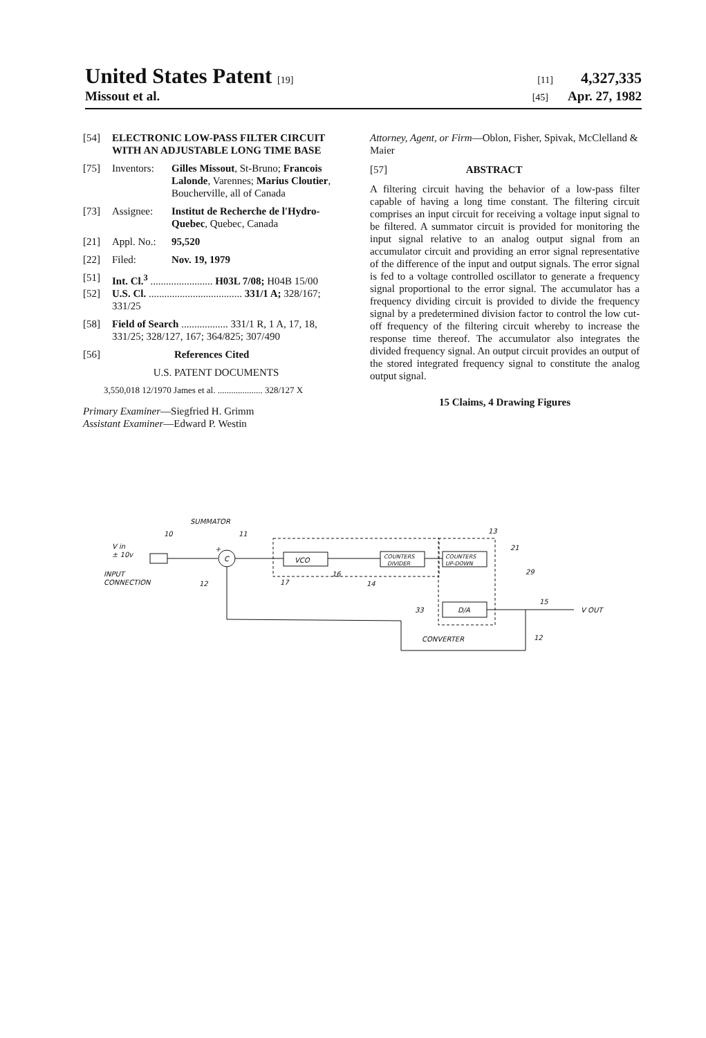United States Patent [19] [11] 4,327,335
Missout et al. [45] Apr. 27, 1982
[54] ELECTRONIC LOW-PASS FILTER CIRCUIT WITH AN ADJUSTABLE LONG TIME BASE
[75] Inventors: Gilles Missout, St-Bruno; Francois Lalonde, Varennes; Marius Cloutier, Boucherville, all of Canada
[73] Assignee: Institut de Recherche de l'Hydro-Quebec, Quebec, Canada
[21] Appl. No.: 95,520
[22] Filed: Nov. 19, 1979
[51] Int. Cl.<sup>3</sup> ........................ H03L 7/08; H04B 15/00
[52] U.S. Cl. .................................... 331/1 A; 328/167; 331/25
[58] Field of Search .................. 331/1 R, 1 A, 17, 18, 331/25; 328/127, 167; 364/825; 307/490
[56] References Cited
U.S. PATENT DOCUMENTS
3,550,018 12/1970 James et al. .................... 328/127 X
Primary Examiner—Siegfried H. Grimm
Assistant Examiner—Edward P. Westin
Attorney, Agent, or Firm—Oblon, Fisher, Spivak, McClelland & Maier
[57] ABSTRACT
A filtering circuit having the behavior of a low-pass filter capable of having a long time constant. The filtering circuit comprises an input circuit for receiving a voltage input signal to be filtered. A summator circuit is provided for monitoring the input signal relative to an analog output signal from an accumulator circuit and providing an error signal representative of the difference of the input and output signals. The error signal is fed to a voltage controlled oscillator to generate a frequency signal proportional to the error signal. The accumulator has a frequency dividing circuit is provided to divide the frequency signal by a predetermined division factor to control the low cut-off frequency of the filtering circuit whereby to increase the response time thereof. The accumulator also integrates the divided frequency signal. An output circuit provides an output of the stored integrated frequency signal to constitute the analog output signal.
15 Claims, 4 Drawing Figures
V in
± 10v
INPUT
CONNECTION
SUMMATOR
C
+
VCO
COUNTERS
DIVIDER
COUNTERS
UP-DOWN
D/A
CONVERTER
V OUT
10
11
12
17
16
14
13
21
29
33
15
12